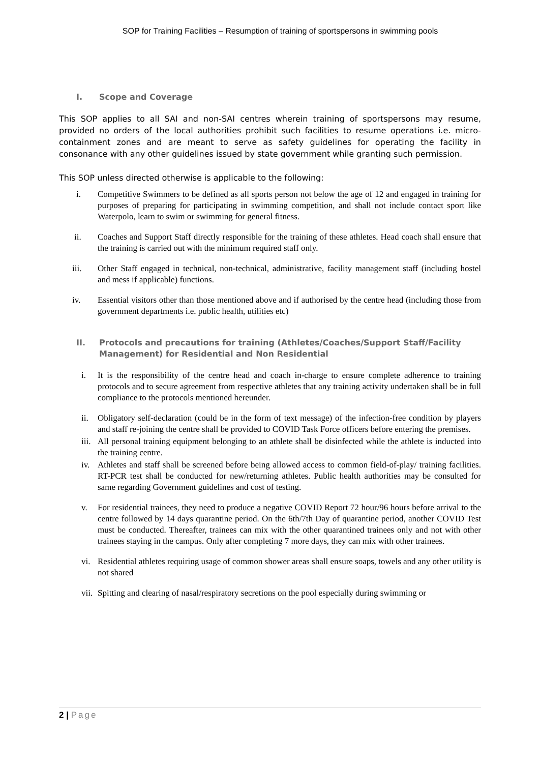SOP for Training Facilities – Resumption of training of sportspersons in swimming pools
I. Scope and Coverage
This SOP applies to all SAI and non-SAI centres wherein training of sportspersons may resume, provided no orders of the local authorities prohibit such facilities to resume operations i.e. micro-containment zones and are meant to serve as safety guidelines for operating the facility in consonance with any other guidelines issued by state government while granting such permission.
This SOP unless directed otherwise is applicable to the following:
i. Competitive Swimmers to be defined as all sports person not below the age of 12 and engaged in training for purposes of preparing for participating in swimming competition, and shall not include contact sport like Waterpolo, learn to swim or swimming for general fitness.
ii. Coaches and Support Staff directly responsible for the training of these athletes. Head coach shall ensure that the training is carried out with the minimum required staff only.
iii. Other Staff engaged in technical, non-technical, administrative, facility management staff (including hostel and mess if applicable) functions.
iv. Essential visitors other than those mentioned above and if authorised by the centre head (including those from government departments i.e. public health, utilities etc)
II. Protocols and precautions for training (Athletes/Coaches/Support Staff/Facility Management) for Residential and Non Residential
i. It is the responsibility of the centre head and coach in-charge to ensure complete adherence to training protocols and to secure agreement from respective athletes that any training activity undertaken shall be in full compliance to the protocols mentioned hereunder.
ii. Obligatory self-declaration (could be in the form of text message) of the infection-free condition by players and staff re-joining the centre shall be provided to COVID Task Force officers before entering the premises.
iii. All personal training equipment belonging to an athlete shall be disinfected while the athlete is inducted into the training centre.
iv. Athletes and staff shall be screened before being allowed access to common field-of-play/ training facilities. RT-PCR test shall be conducted for new/returning athletes. Public health authorities may be consulted for same regarding Government guidelines and cost of testing.
v. For residential trainees, they need to produce a negative COVID Report 72 hour/96 hours before arrival to the centre followed by 14 days quarantine period. On the 6th/7th Day of quarantine period, another COVID Test must be conducted. Thereafter, trainees can mix with the other quarantined trainees only and not with other trainees staying in the campus. Only after completing 7 more days, they can mix with other trainees.
vi. Residential athletes requiring usage of common shower areas shall ensure soaps, towels and any other utility is not shared
vii. Spitting and clearing of nasal/respiratory secretions on the pool especially during swimming or
2 | Page